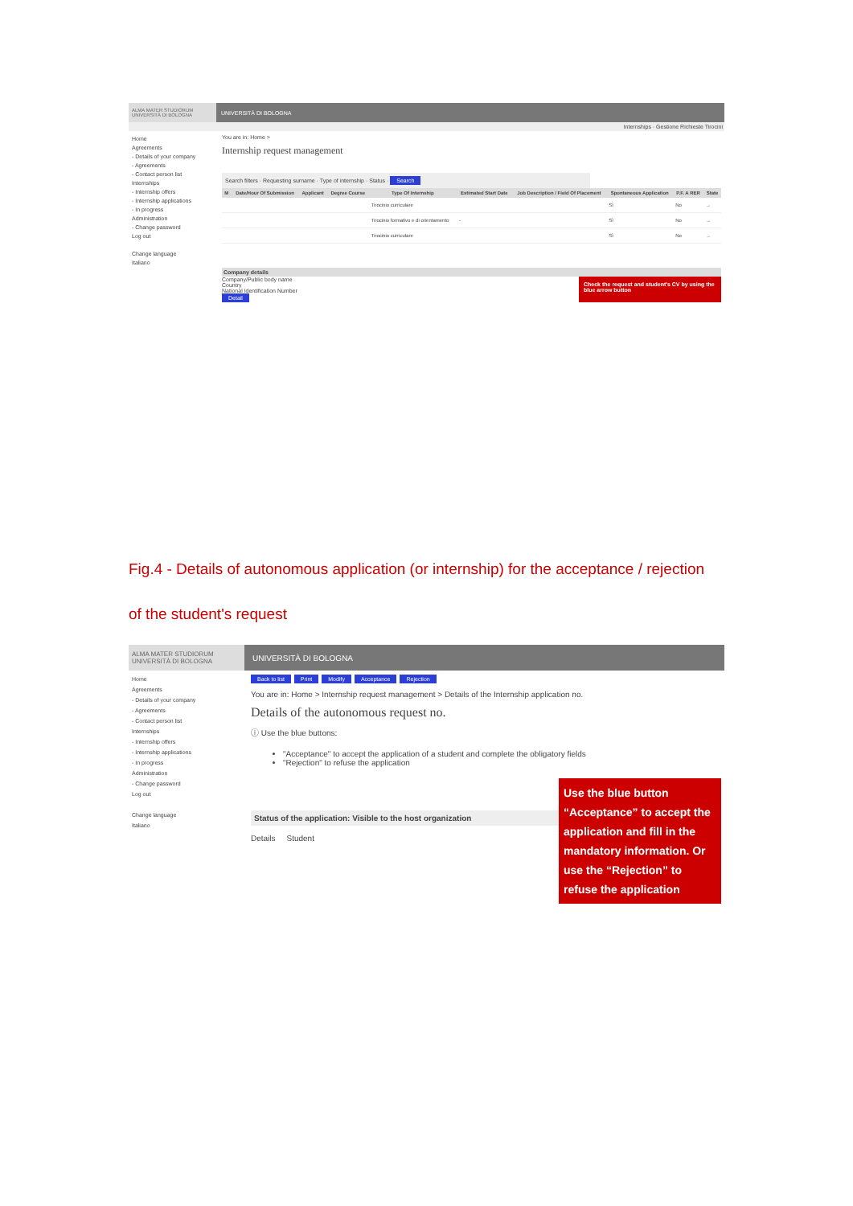ALMA MATER STUDIORUM UNIVERSITÀ DI BOLOGNA
UNIVERSITÀ DI BOLOGNA
Internships · Gestione Richieste Tirocini
Home
Agreements
- Details of your company
- Agreements
- Contact person list
Internships
- Internship offers
- Internship applications
- In progress
Administration
- Change password
Log out
Change language
Italiano
You are in: Home >
Internship request management
Search filters · Requesting surname · Type of internship · Status · Search
| M | Date/Hour Of Submission | Applicant | Degree Course | Type Of Internship | Estimated Start Date | Job Description / Field Of Placement | Spontaneous Application | P.F. A RER | State |
| --- | --- | --- | --- | --- | --- | --- | --- | --- | --- |
| | | | | Tirocinio curriculare | | | Sì | No | → |
| | | | | Tirocinio formativo e di orientamento | - | | Sì | No | → |
| | | | | Tirocinio curriculare | | | Sì | No | → |
Company details
Company/Public body name
Country
National Identification Number
Detail
Check the request and student's CV by using the blue arrow button
Fig.4 - Details of autonomous application (or internship) for the acceptance / rejection
of the student's request
ALMA MATER STUDIORUM UNIVERSITÀ DI BOLOGNA
UNIVERSITÀ DI BOLOGNA
Home
Agreements
- Details of your company
- Agreements
- Contact person list
Internships
- Internship offers
- Internship applications
- In progress
Administration
- Change password
Log out
Change language
Italiano
Back to list Print Modify Acceptance Rejection
You are in: Home > Internship request management > Details of the Internship application no.
Details of the autonomous request no.
ⓘ Use the blue buttons:
"Acceptance" to accept the application of a student and complete the obligatory fields
"Rejection" to refuse the application
Status of the application: Visible to the host organization
Details Student
Use the blue button “Acceptance” to accept the application and fill in the mandatory information. Or use the “Rejection” to refuse the application